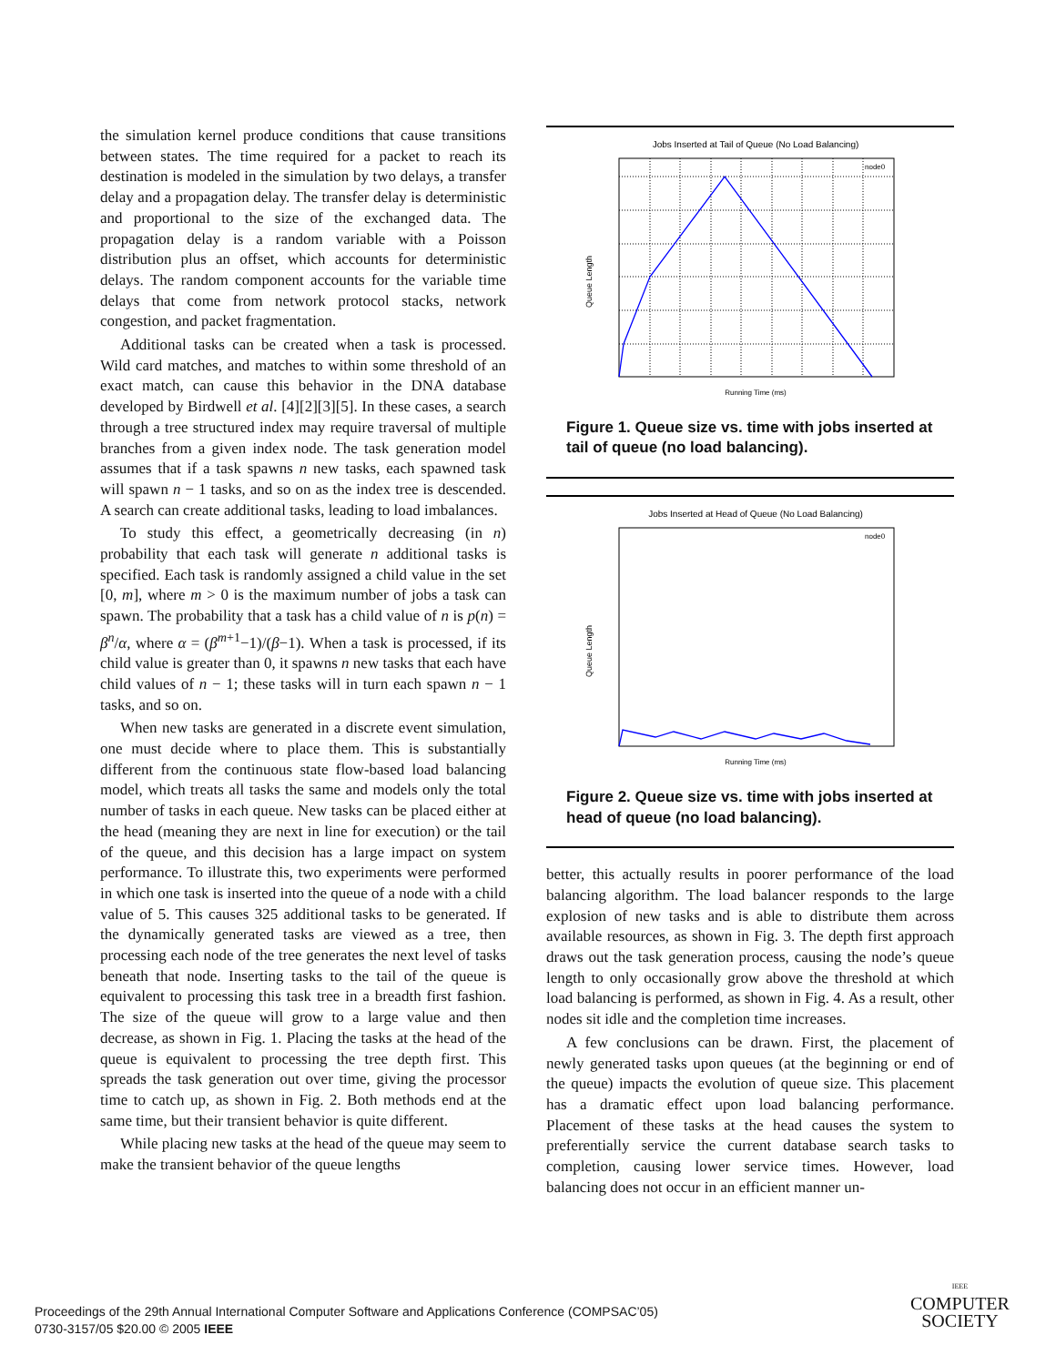the simulation kernel produce conditions that cause transitions between states. The time required for a packet to reach its destination is modeled in the simulation by two delays, a transfer delay and a propagation delay. The transfer delay is deterministic and proportional to the size of the exchanged data. The propagation delay is a random variable with a Poisson distribution plus an offset, which accounts for deterministic delays. The random component accounts for the variable time delays that come from network protocol stacks, network congestion, and packet fragmentation.
Additional tasks can be created when a task is processed. Wild card matches, and matches to within some threshold of an exact match, can cause this behavior in the DNA database developed by Birdwell et al. [4][2][3][5]. In these cases, a search through a tree structured index may require traversal of multiple branches from a given index node. The task generation model assumes that if a task spawns n new tasks, each spawned task will spawn n − 1 tasks, and so on as the index tree is descended. A search can create additional tasks, leading to load imbalances.
To study this effect, a geometrically decreasing (in n) probability that each task will generate n additional tasks is specified. Each task is randomly assigned a child value in the set [0, m], where m > 0 is the maximum number of jobs a task can spawn. The probability that a task has a child value of n is p(n) = β<sup>n</sup>/α, where α = (β<sup>m+1</sup>−1)/(β−1). When a task is processed, if its child value is greater than 0, it spawns n new tasks that each have child values of n − 1; these tasks will in turn each spawn n − 1 tasks, and so on.
When new tasks are generated in a discrete event simulation, one must decide where to place them. This is substantially different from the continuous state flow-based load balancing model, which treats all tasks the same and models only the total number of tasks in each queue. New tasks can be placed either at the head (meaning they are next in line for execution) or the tail of the queue, and this decision has a large impact on system performance. To illustrate this, two experiments were performed in which one task is inserted into the queue of a node with a child value of 5. This causes 325 additional tasks to be generated. If the dynamically generated tasks are viewed as a tree, then processing each node of the tree generates the next level of tasks beneath that node. Inserting tasks to the tail of the queue is equivalent to processing this task tree in a breadth first fashion. The size of the queue will grow to a large value and then decrease, as shown in Fig. 1. Placing the tasks at the head of the queue is equivalent to processing the tree depth first. This spreads the task generation out over time, giving the processor time to catch up, as shown in Fig. 2. Both methods end at the same time, but their transient behavior is quite different.
While placing new tasks at the head of the queue may seem to make the transient behavior of the queue lengths
Jobs Inserted at Tail of Queue (No Load Balancing)
Queue Length
Running Time (ms)
node0
Figure 1. Queue size vs. time with jobs inserted at tail of queue (no load balancing).
Jobs Inserted at Head of Queue (No Load Balancing)
Queue Length
Running Time (ms)
node0
Figure 2. Queue size vs. time with jobs inserted at head of queue (no load balancing).
better, this actually results in poorer performance of the load balancing algorithm. The load balancer responds to the large explosion of new tasks and is able to distribute them across available resources, as shown in Fig. 3. The depth first approach draws out the task generation process, causing the node’s queue length to only occasionally grow above the threshold at which load balancing is performed, as shown in Fig. 4. As a result, other nodes sit idle and the completion time increases.
A few conclusions can be drawn. First, the placement of newly generated tasks upon queues (at the beginning or end of the queue) impacts the evolution of queue size. This placement has a dramatic effect upon load balancing performance. Placement of these tasks at the head causes the system to preferentially service the current database search tasks to completion, causing lower service times. However, load balancing does not occur in an efficient manner un-
Proceedings of the 29th Annual International Computer Software and Applications Conference (COMPSAC’05)
0730-3157/05 $20.00 © 2005 IEEE
IEEE
COMPUTER
SOCIETY